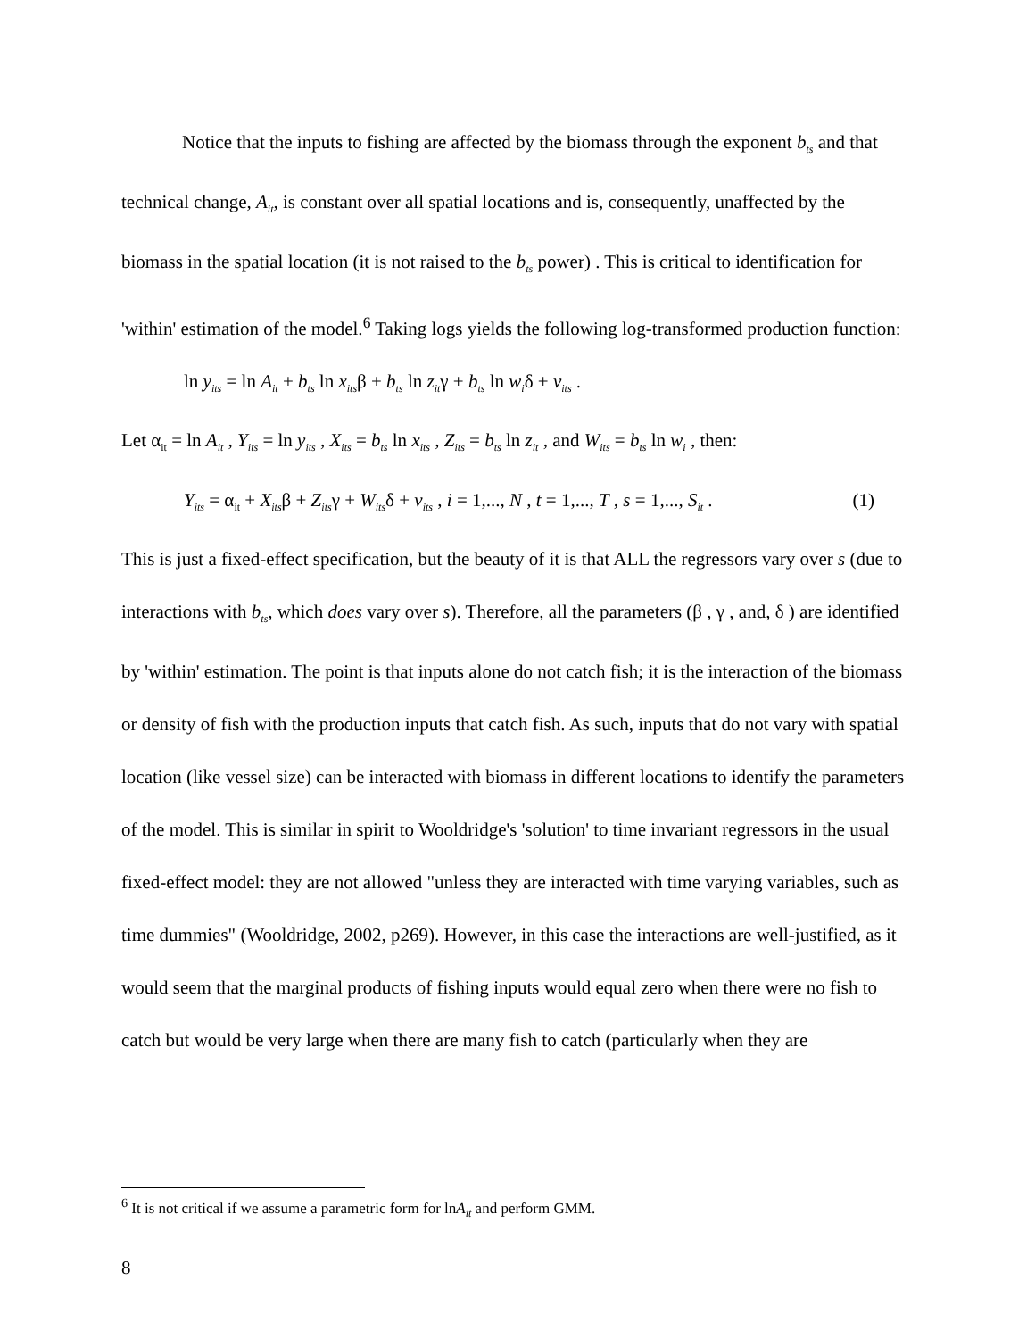Notice that the inputs to fishing are affected by the biomass through the exponent b<sub>ts</sub> and that technical change, A<sub>it</sub>, is constant over all spatial locations and is, consequently, unaffected by the biomass in the spatial location (it is not raised to the b<sub>ts</sub> power) . This is critical to identification for 'within' estimation of the model.<sup>6</sup> Taking logs yields the following log-transformed production function:
ln y<sub>its</sub> = ln A<sub>it</sub> + b<sub>ts</sub> ln x<sub>its</sub>β + b<sub>ts</sub> ln z<sub>it</sub>γ + b<sub>ts</sub> ln w<sub>i</sub>δ + v<sub>its</sub> .
Let α<sub>it</sub> = ln A<sub>it</sub> , Y<sub>its</sub> = ln y<sub>its</sub> , X<sub>its</sub> = b<sub>ts</sub> ln x<sub>its</sub> , Z<sub>its</sub> = b<sub>ts</sub> ln z<sub>it</sub> , and W<sub>its</sub> = b<sub>ts</sub> ln w<sub>i</sub> , then:
Y<sub>its</sub> = α<sub>it</sub> + X<sub>its</sub>β + Z<sub>its</sub>γ + W<sub>its</sub>δ + v<sub>its</sub> , i = 1,..., N , t = 1,..., T , s = 1,..., S<sub>it</sub> . (1)
This is just a fixed-effect specification, but the beauty of it is that ALL the regressors vary over s (due to interactions with b<sub>ts</sub>, which does vary over s). Therefore, all the parameters (β , γ , and, δ ) are identified by 'within' estimation. The point is that inputs alone do not catch fish; it is the interaction of the biomass or density of fish with the production inputs that catch fish. As such, inputs that do not vary with spatial location (like vessel size) can be interacted with biomass in different locations to identify the parameters of the model. This is similar in spirit to Wooldridge's 'solution' to time invariant regressors in the usual fixed-effect model: they are not allowed "unless they are interacted with time varying variables, such as time dummies" (Wooldridge, 2002, p269). However, in this case the interactions are well-justified, as it would seem that the marginal products of fishing inputs would equal zero when there were no fish to catch but would be very large when there are many fish to catch (particularly when they are
<sup>6</sup> It is not critical if we assume a parametric form for lnA<sub>it</sub> and perform GMM.
8